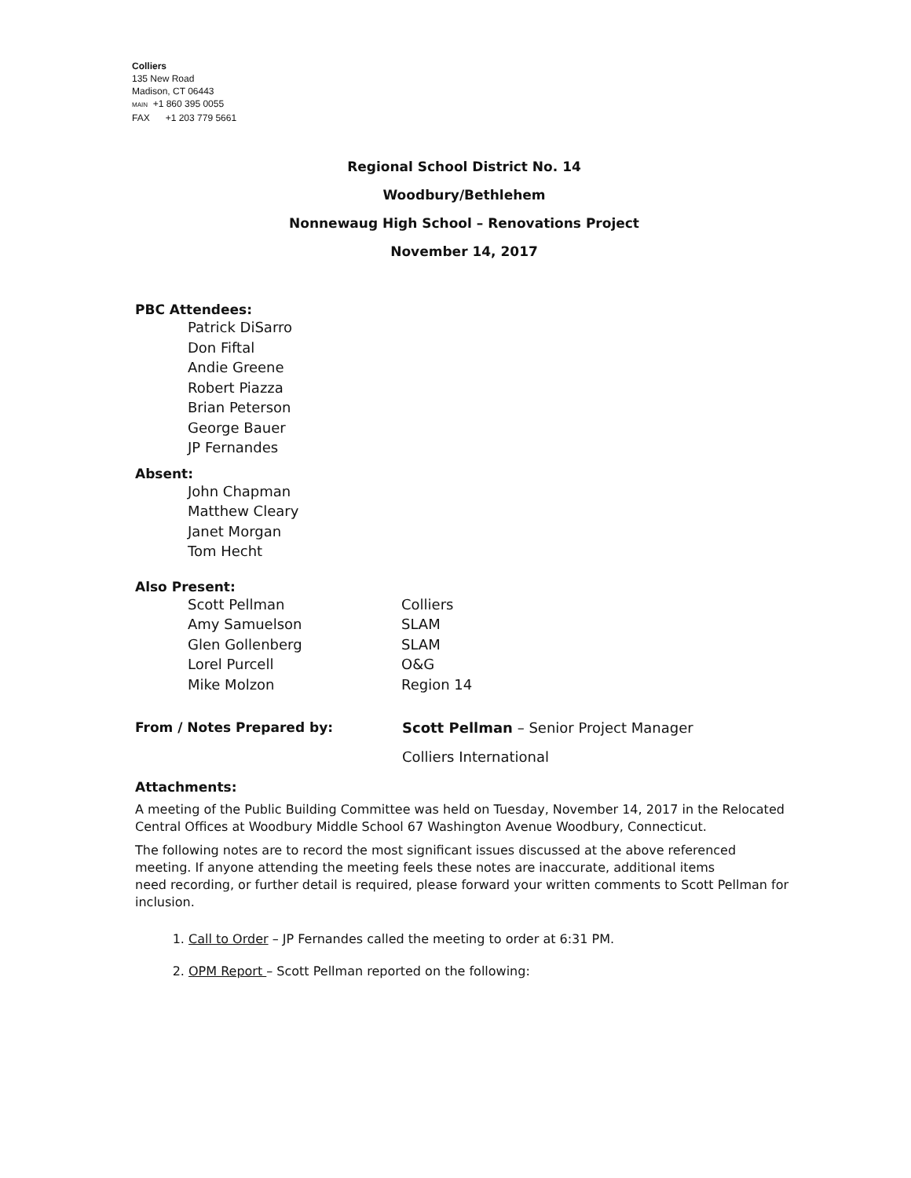Colliers
135 New Road
Madison, CT 06443
MAIN +1 860 395 0055
FAX +1 203 779 5661
Regional School District No. 14
Woodbury/Bethlehem
Nonnewaug High School – Renovations Project
November 14, 2017
PBC Attendees:
Patrick DiSarro
Don Fiftal
Andie Greene
Robert Piazza
Brian Peterson
George Bauer
JP Fernandes
Absent:
John Chapman
Matthew Cleary
Janet Morgan
Tom Hecht
Also Present:
| Scott Pellman | Colliers |
| Amy Samuelson | SLAM |
| Glen Gollenberg | SLAM |
| Lorel Purcell | O&G |
| Mike Molzon | Region 14 |
From / Notes Prepared by: Scott Pellman – Senior Project Manager
Colliers International
Attachments:
A meeting of the Public Building Committee was held on Tuesday, November 14, 2017 in the Relocated Central Offices at Woodbury Middle School 67 Washington Avenue Woodbury, Connecticut.
The following notes are to record the most significant issues discussed at the above referenced meeting. If anyone attending the meeting feels these notes are inaccurate, additional items
need recording, or further detail is required, please forward your written comments to Scott Pellman for inclusion.
1. Call to Order – JP Fernandes called the meeting to order at 6:31 PM.
2. OPM Report – Scott Pellman reported on the following: